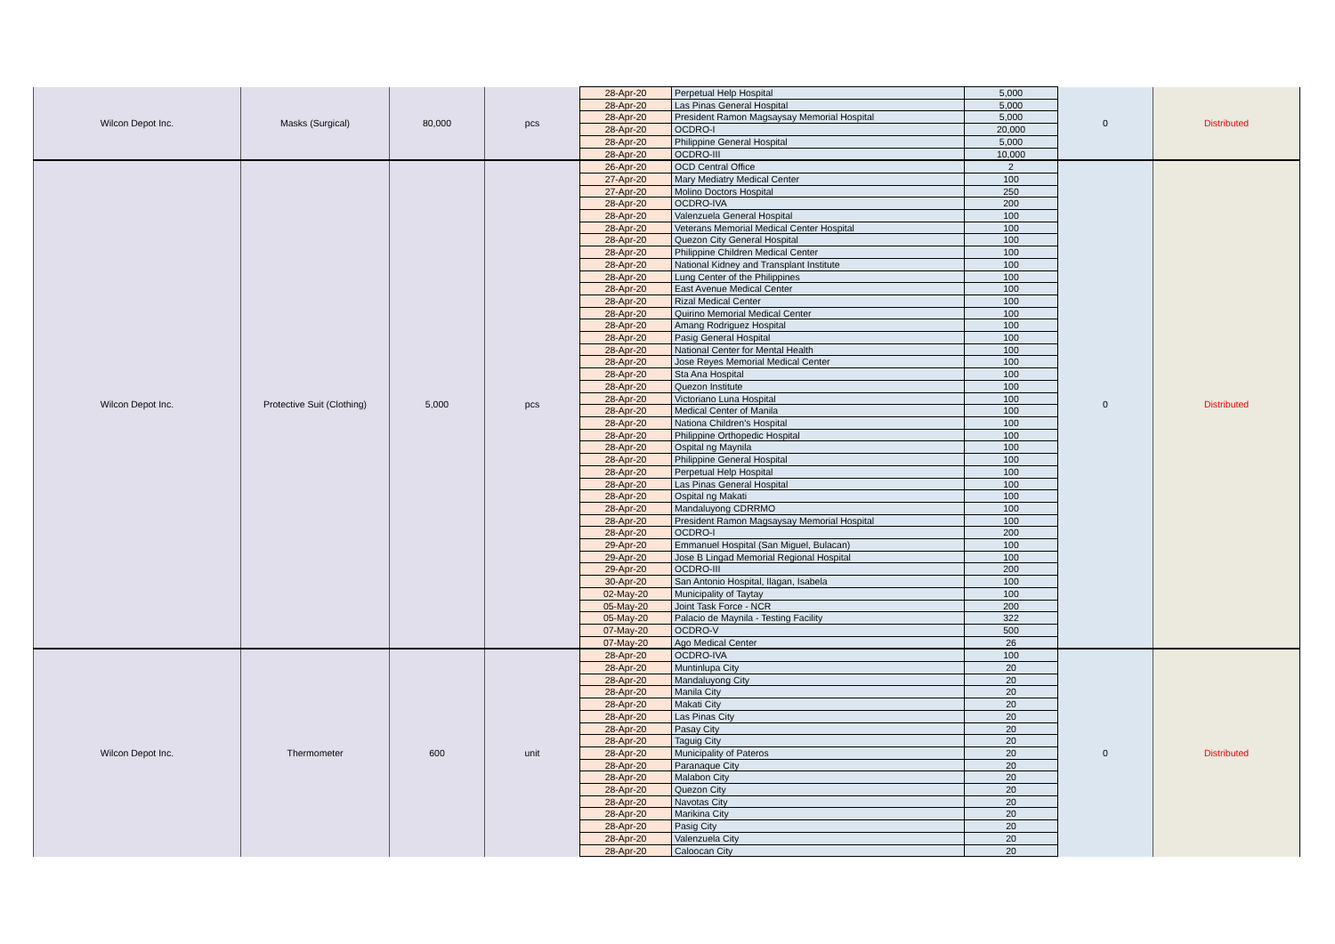| Wilcon Depot Inc. | Masks (Surgical) | 80,000 | pcs | 28-Apr-20 | Perpetual Help Hospital | 5,000 | 0 | Distributed |
| | | | | 28-Apr-20 | Las Pinas General Hospital | 5,000 | | |
| | | | | 28-Apr-20 | President Ramon Magsaysay Memorial Hospital | 5,000 | | |
| | | | | 28-Apr-20 | OCDRO-I | 20,000 | | |
| | | | | 28-Apr-20 | Philippine General Hospital | 5,000 | | |
| | | | | 28-Apr-20 | OCDRO-III | 10,000 | | |
| Wilcon Depot Inc. | Protective Suit (Clothing) | 5,000 | pcs | 26-Apr-20 | OCD Central Office | 2 | 0 | Distributed |
| | | | | 27-Apr-20 | Mary Mediatry Medical Center | 100 | | |
| | | | | 27-Apr-20 | Molino Doctors Hospital | 250 | | |
| | | | | 28-Apr-20 | OCDRO-IVA | 200 | | |
| | | | | 28-Apr-20 | Valenzuela General Hospital | 100 | | |
| | | | | 28-Apr-20 | Veterans Memorial Medical Center Hospital | 100 | | |
| | | | | 28-Apr-20 | Quezon City General Hospital | 100 | | |
| | | | | 28-Apr-20 | Philippine Children Medical Center | 100 | | |
| | | | | 28-Apr-20 | National Kidney and Transplant Institute | 100 | | |
| | | | | 28-Apr-20 | Lung Center of the Philippines | 100 | | |
| | | | | 28-Apr-20 | East Avenue Medical Center | 100 | | |
| | | | | 28-Apr-20 | Rizal Medical Center | 100 | | |
| | | | | 28-Apr-20 | Quirino Memorial Medical Center | 100 | | |
| | | | | 28-Apr-20 | Amang Rodriguez Hospital | 100 | | |
| | | | | 28-Apr-20 | Pasig General Hospital | 100 | | |
| | | | | 28-Apr-20 | National Center for Mental Health | 100 | | |
| | | | | 28-Apr-20 | Jose Reyes Memorial Medical Center | 100 | | |
| | | | | 28-Apr-20 | Sta Ana Hospital | 100 | | |
| | | | | 28-Apr-20 | Quezon Institute | 100 | | |
| | | | | 28-Apr-20 | Victoriano Luna Hospital | 100 | | |
| | | | | 28-Apr-20 | Medical Center of Manila | 100 | | |
| | | | | 28-Apr-20 | Nationa Children's Hospital | 100 | | |
| | | | | 28-Apr-20 | Philippine Orthopedic Hospital | 100 | | |
| | | | | 28-Apr-20 | Ospital ng Maynila | 100 | | |
| | | | | 28-Apr-20 | Philippine General Hospital | 100 | | |
| | | | | 28-Apr-20 | Perpetual Help Hospital | 100 | | |
| | | | | 28-Apr-20 | Las Pinas General Hospital | 100 | | |
| | | | | 28-Apr-20 | Ospital ng Makati | 100 | | |
| | | | | 28-Apr-20 | Mandaluyong CDRRMO | 100 | | |
| | | | | 28-Apr-20 | President Ramon Magsaysay Memorial Hospital | 100 | | |
| | | | | 28-Apr-20 | OCDRO-I | 200 | | |
| | | | | 29-Apr-20 | Emmanuel Hospital (San Miguel, Bulacan) | 100 | | |
| | | | | 29-Apr-20 | Jose B Lingad Memorial Regional Hospital | 100 | | |
| | | | | 29-Apr-20 | OCDRO-III | 200 | | |
| | | | | 30-Apr-20 | San Antonio Hospital, Ilagan, Isabela | 100 | | |
| | | | | 02-May-20 | Municipality of Taytay | 100 | | |
| | | | | 05-May-20 | Joint Task Force - NCR | 200 | | |
| | | | | 05-May-20 | Palacio de Maynila - Testing Facility | 322 | | |
| | | | | 07-May-20 | OCDRO-V | 500 | | |
| | | | | 07-May-20 | Ago Medical Center | 26 | | |
| Wilcon Depot Inc. | Thermometer | 600 | unit | 28-Apr-20 | OCDRO-IVA | 100 | 0 | Distributed |
| | | | | 28-Apr-20 | Muntinlupa City | 20 | | |
| | | | | 28-Apr-20 | Mandaluyong City | 20 | | |
| | | | | 28-Apr-20 | Manila City | 20 | | |
| | | | | 28-Apr-20 | Makati City | 20 | | |
| | | | | 28-Apr-20 | Las Pinas City | 20 | | |
| | | | | 28-Apr-20 | Pasay City | 20 | | |
| | | | | 28-Apr-20 | Taguig City | 20 | | |
| | | | | 28-Apr-20 | Municipality of Pateros | 20 | | |
| | | | | 28-Apr-20 | Paranaque City | 20 | | |
| | | | | 28-Apr-20 | Malabon City | 20 | | |
| | | | | 28-Apr-20 | Quezon City | 20 | | |
| | | | | 28-Apr-20 | Navotas City | 20 | | |
| | | | | 28-Apr-20 | Marikina City | 20 | | |
| | | | | 28-Apr-20 | Pasig City | 20 | | |
| | | | | 28-Apr-20 | Valenzuela City | 20 | | |
| | | | | 28-Apr-20 | Caloocan City | 20 | | |